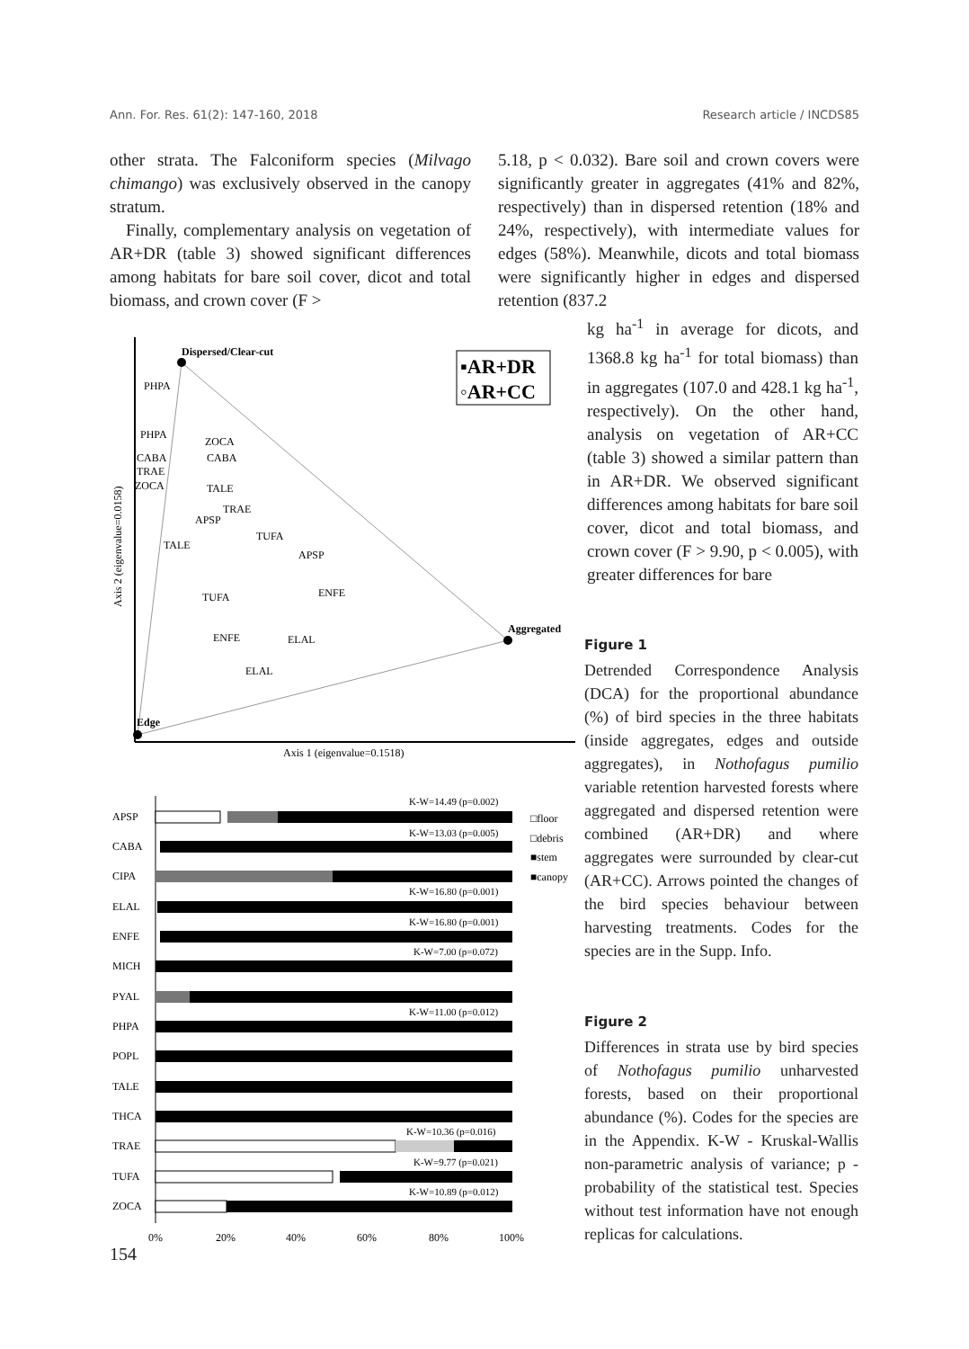Ann. For. Res. 61(2): 147-160, 2018 Research article / INCDS85
other strata. The Falconiform species (Milvago chimango) was exclusively observed in the canopy stratum.
Finally, complementary analysis on vegetation of AR+DR (table 3) showed significant differences among habitats for bare soil cover, dicot and total biomass, and crown cover (F >
5.18, p < 0.032). Bare soil and crown covers were significantly greater in aggregates (41% and 82%, respectively) than in dispersed retention (18% and 24%, respectively), with intermediate values for edges (58%). Meanwhile, dicots and total biomass were significantly higher in edges and dispersed retention (837.2
kg ha<sup>-1</sup> in average for dicots, and 1368.8 kg ha<sup>-1</sup> for total biomass) than in aggregates (107.0 and 428.1 kg ha<sup>-1</sup>, respectively). On the other hand, analysis on vegetation of AR+CC (table 3) showed a similar pattern than in AR+DR. We observed significant differences among habitats for bare soil cover, dicot and total biomass, and crown cover (F > 9.90, p < 0.005), with greater differences for bare
Dispersed/Clear-cut
Aggregated
Edge
▪AR+DR
◦AR+CC
PHPA
PHPA
ZOCA
CABA
CABA
TRAE
ZOCA
TALE
TRAE
APSP
TALE
TUFA
APSP
TUFA
ENFE
ENFE
ELAL
ELAL
Axis 1 (eigenvalue=0.1518)
Axis 2 (eigenvalue=0.0158)
Figure 1
Detrended Correspondence Analysis (DCA) for the proportional abundance (%) of bird species in the three habitats (inside aggregates, edges and outside aggregates), in Nothofagus pumilio variable retention harvested forests where aggregated and dispersed retention were combined (AR+DR) and where aggregates were surrounded by clear-cut (AR+CC). Arrows pointed the changes of the bird species behaviour between harvesting treatments. Codes for the species are in the Supp. Info.
APSP
CABA
CIPA
ELAL
ENFE
MICH
PYAL
PHPA
POPL
TALE
THCA
TRAE
TUFA
ZOCA
K-W=14.49 (p=0.002)
K-W=13.03 (p=0.005)
K-W=16.80 (p=0.001)
K-W=16.80 (p=0.001)
K-W=7.00 (p=0.072)
K-W=11.00 (p=0.012)
K-W=10.36 (p=0.016)
K-W=9.77 (p=0.021)
K-W=10.89 (p=0.012)
□floor
□debris
■stem
■canopy
0%
20%
40%
60%
80%
100%
Figure 2
Differences in strata use by bird species of Nothofagus pumilio unharvested forests, based on their proportional abundance (%). Codes for the species are in the Appendix. K-W - Kruskal-Wallis non-parametric analysis of variance; p - probability of the statistical test. Species without test information have not enough replicas for calculations.
154